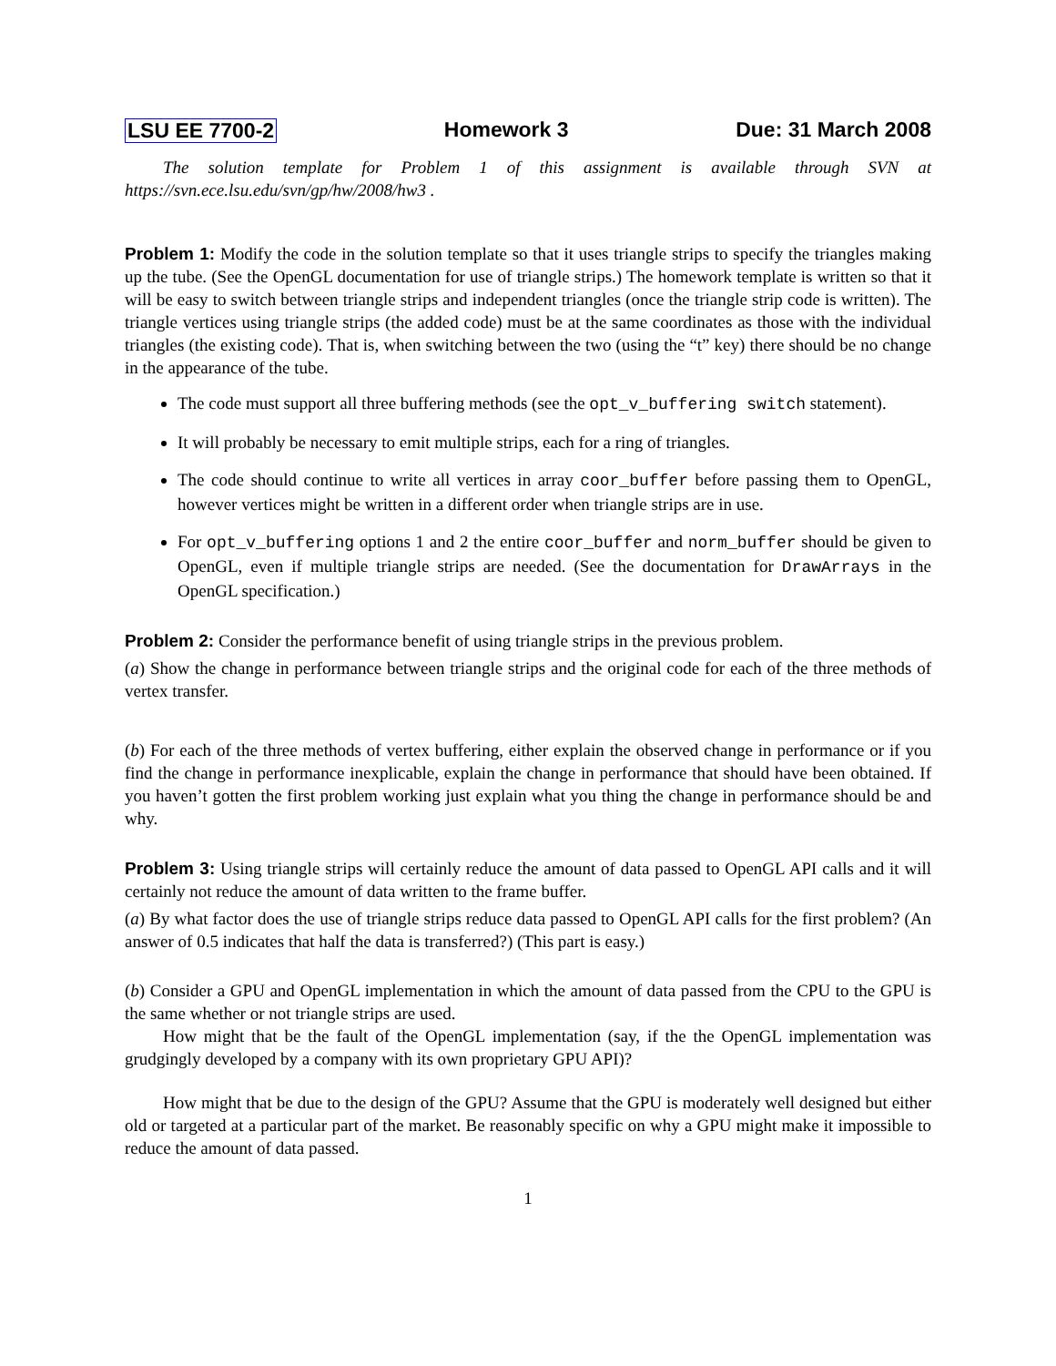LSU EE 7700-2 Homework 3 Due: 31 March 2008
The solution template for Problem 1 of this assignment is available through SVN at https://svn.ece.lsu.edu/svn/gp/hw/2008/hw3 .
Problem 1: Modify the code in the solution template so that it uses triangle strips to specify the triangles making up the tube. (See the OpenGL documentation for use of triangle strips.) The homework template is written so that it will be easy to switch between triangle strips and independent triangles (once the triangle strip code is written). The triangle vertices using triangle strips (the added code) must be at the same coordinates as those with the individual triangles (the existing code). That is, when switching between the two (using the “t” key) there should be no change in the appearance of the tube.
The code must support all three buffering methods (see the opt_v_buffering switch statement).
It will probably be necessary to emit multiple strips, each for a ring of triangles.
The code should continue to write all vertices in array coor_buffer before passing them to OpenGL, however vertices might be written in a different order when triangle strips are in use.
For opt_v_buffering options 1 and 2 the entire coor_buffer and norm_buffer should be given to OpenGL, even if multiple triangle strips are needed. (See the documentation for DrawArrays in the OpenGL specification.)
Problem 2: Consider the performance benefit of using triangle strips in the previous problem.
(a) Show the change in performance between triangle strips and the original code for each of the three methods of vertex transfer.
(b) For each of the three methods of vertex buffering, either explain the observed change in performance or if you find the change in performance inexplicable, explain the change in performance that should have been obtained. If you haven’t gotten the first problem working just explain what you thing the change in performance should be and why.
Problem 3: Using triangle strips will certainly reduce the amount of data passed to OpenGL API calls and it will certainly not reduce the amount of data written to the frame buffer.
(a) By what factor does the use of triangle strips reduce data passed to OpenGL API calls for the first problem? (An answer of 0.5 indicates that half the data is transferred?) (This part is easy.)
(b) Consider a GPU and OpenGL implementation in which the amount of data passed from the CPU to the GPU is the same whether or not triangle strips are used.
How might that be the fault of the OpenGL implementation (say, if the the OpenGL implementation was grudgingly developed by a company with its own proprietary GPU API)?
How might that be due to the design of the GPU? Assume that the GPU is moderately well designed but either old or targeted at a particular part of the market. Be reasonably specific on why a GPU might make it impossible to reduce the amount of data passed.
1